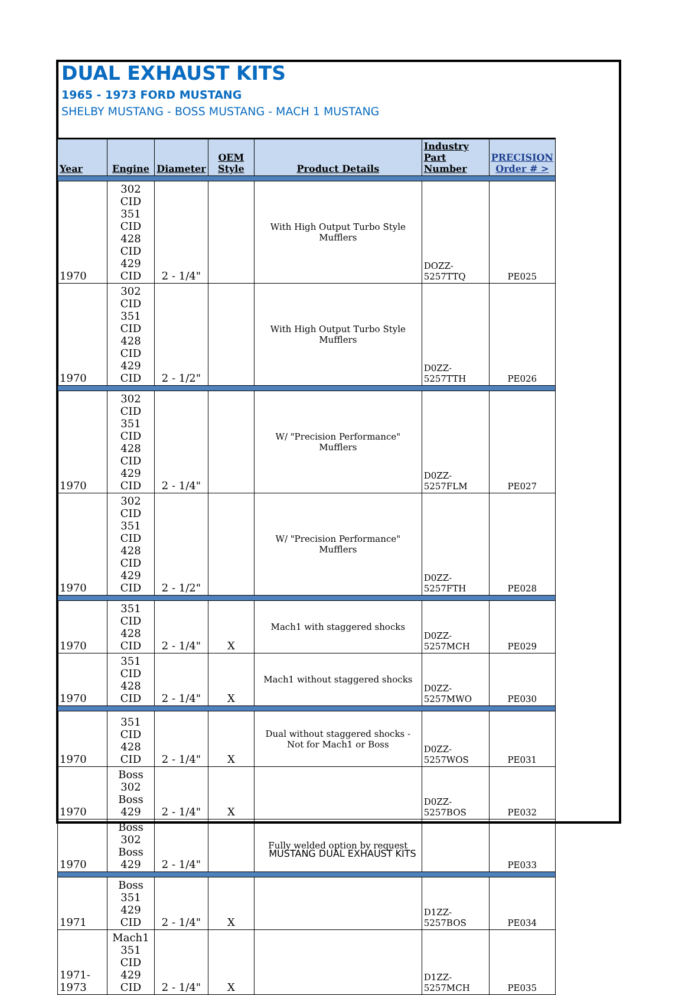DUAL EXHAUST KITS
1965 - 1973 FORD MUSTANG
SHELBY MUSTANG - BOSS MUSTANG - MACH 1 MUSTANG
| Year | Engine | Diameter | OEM Style | Product Details | Industry Part Number | PRECISION Order # > |
| --- | --- | --- | --- | --- | --- | --- |
| 1970 | 302 CID 351 CID 428 CID 429 CID | 2 - 1/4" | | With High Output Turbo Style Mufflers | DOZZ-5257TTQ | PE025 |
| 1970 | 302 CID 351 CID 428 CID 429 CID | 2 - 1/2" | | With High Output Turbo Style Mufflers | D0ZZ-5257TTH | PE026 |
| 1970 | 302 CID 351 CID 428 CID 429 CID | 2 - 1/4" | | W/ "Precision Performance" Mufflers | D0ZZ-5257FLM | PE027 |
| 1970 | 302 CID 351 CID 428 CID 429 CID | 2 - 1/2" | | W/ "Precision Performance" Mufflers | D0ZZ-5257FTH | PE028 |
| 1970 | 351 CID 428 CID | 2 - 1/4" | X | Mach1 with staggered shocks | D0ZZ-5257MCH | PE029 |
| 1970 | 351 CID 428 CID | 2 - 1/4" | X | Mach1 without staggered shocks | D0ZZ-5257MWO | PE030 |
| 1970 | 351 CID 428 CID | 2 - 1/4" | X | Dual without staggered shocks - Not for Mach1 or Boss | D0ZZ-5257WOS | PE031 |
| 1970 | Boss 302 Boss 429 | 2 - 1/4" | X | | D0ZZ-5257BOS | PE032 |
| 1970 | Boss 302 Boss 429 | 2 - 1/4" | | Fully welded option by request | | PE033 |
| 1971 | Boss 351 429 CID | 2 - 1/4" | X | | D1ZZ-5257BOS | PE034 |
| 1971-1973 | Mach1 351 CID 429 CID | 2 - 1/4" | X | | D1ZZ-5257MCH | PE035 |
MUSTANG DUAL EXHAUST KITS